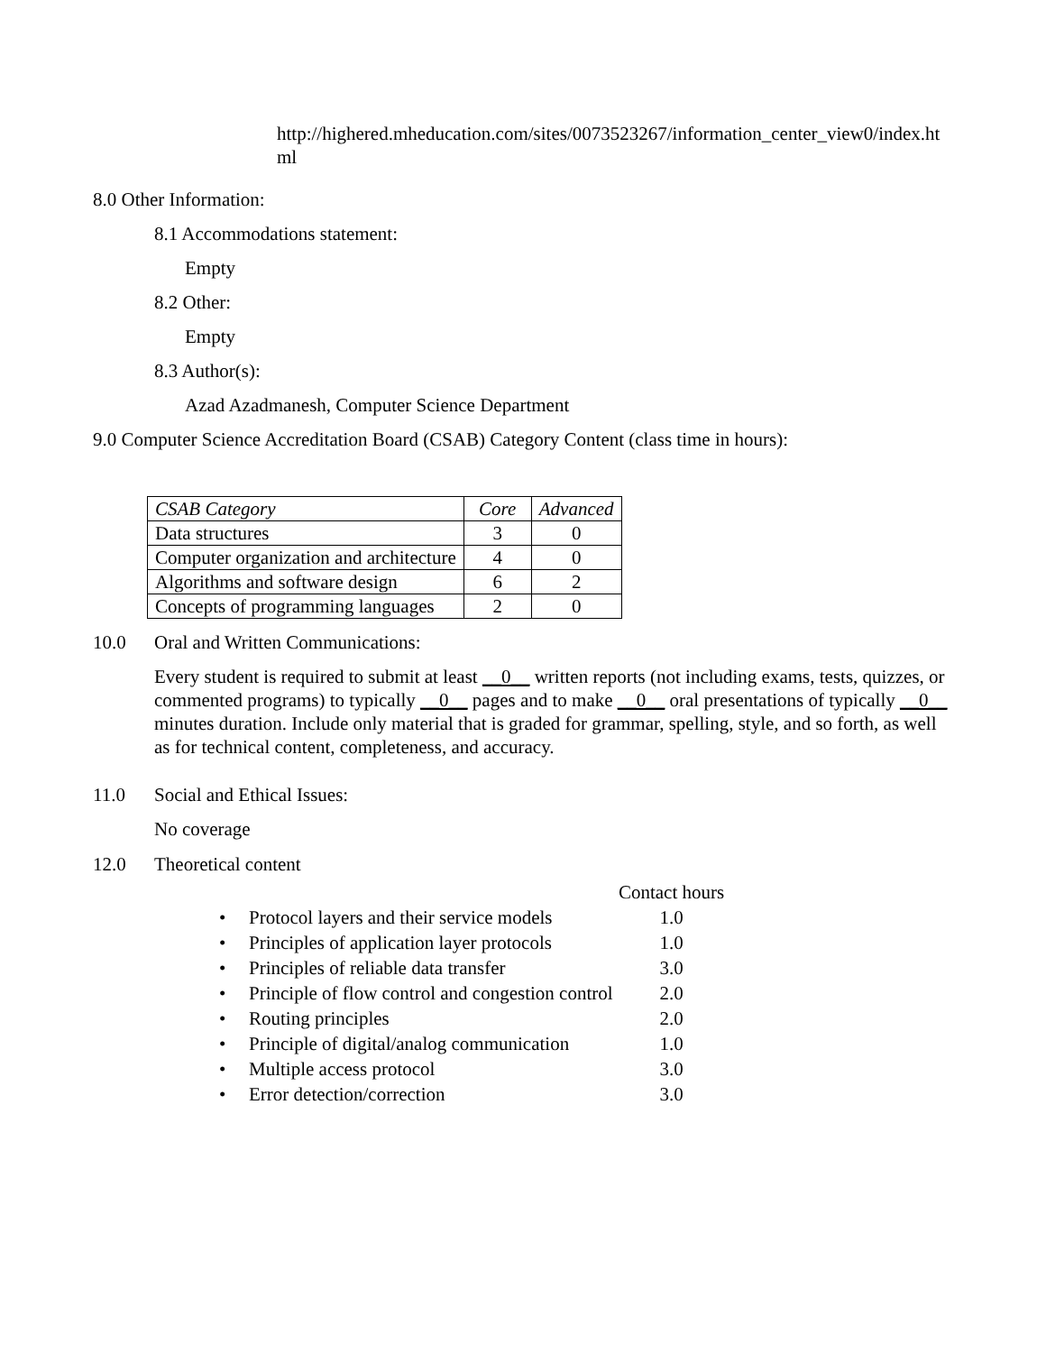http://highered.mheducation.com/sites/0073523267/information_center_view0/index.html
8.0 Other Information:
8.1 Accommodations statement:
Empty
8.2 Other:
Empty
8.3 Author(s):
Azad Azadmanesh, Computer Science Department
9.0 Computer Science Accreditation Board (CSAB) Category Content (class time in hours):
| CSAB Category | Core | Advanced |
| Data structures | 3 | 0 |
| Computer organization and architecture | 4 | 0 |
| Algorithms and software design | 6 | 2 |
| Concepts of programming languages | 2 | 0 |
10.0 Oral and Written Communications:
Every student is required to submit at least __0__ written reports (not including exams, tests, quizzes, or commented programs) to typically __0__ pages and to make __0__ oral presentations of typically __0__ minutes duration. Include only material that is graded for grammar, spelling, style, and so forth, as well as for technical content, completeness, and accuracy.
11.0 Social and Ethical Issues:
No coverage
12.0 Theoretical content
| | | Contact hours |
| • | Protocol layers and their service models | 1.0 |
| • | Principles of application layer protocols | 1.0 |
| • | Principles of reliable data transfer | 3.0 |
| • | Principle of flow control and congestion control | 2.0 |
| • | Routing principles | 2.0 |
| • | Principle of digital/analog communication | 1.0 |
| • | Multiple access protocol | 3.0 |
| • | Error detection/correction | 3.0 |